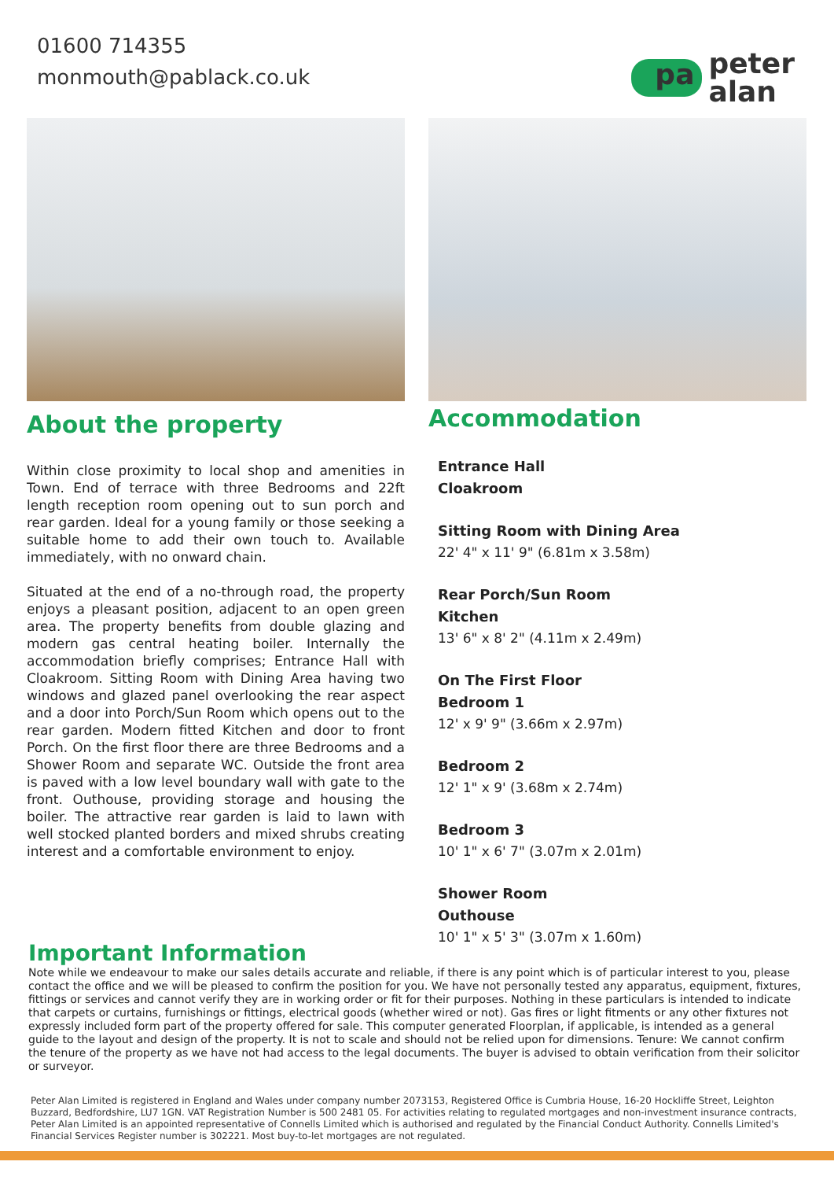01600 714355
monmouth@pablack.co.uk
pa peter
alan
About the property
Within close proximity to local shop and amenities in Town. End of terrace with three Bedrooms and 22ft length reception room opening out to sun porch and rear garden. Ideal for a young family or those seeking a suitable home to add their own touch to. Available immediately, with no onward chain.
Situated at the end of a no-through road, the property enjoys a pleasant position, adjacent to an open green area. The property benefits from double glazing and modern gas central heating boiler. Internally the accommodation briefly comprises; Entrance Hall with Cloakroom. Sitting Room with Dining Area having two windows and glazed panel overlooking the rear aspect and a door into Porch/Sun Room which opens out to the rear garden. Modern fitted Kitchen and door to front Porch. On the first floor there are three Bedrooms and a Shower Room and separate WC. Outside the front area is paved with a low level boundary wall with gate to the front. Outhouse, providing storage and housing the boiler. The attractive rear garden is laid to lawn with well stocked planted borders and mixed shrubs creating interest and a comfortable environment to enjoy.
Accommodation
Entrance Hall
Cloakroom
Sitting Room with Dining Area
22' 4" x 11' 9" (6.81m x 3.58m)
Rear Porch/Sun Room
Kitchen
13' 6" x 8' 2" (4.11m x 2.49m)
On The First Floor
Bedroom 1
12' x 9' 9" (3.66m x 2.97m)
Bedroom 2
12' 1" x 9' (3.68m x 2.74m)
Bedroom 3
10' 1" x 6' 7" (3.07m x 2.01m)
Shower Room
Outhouse
10' 1" x 5' 3" (3.07m x 1.60m)
Important Information
Note while we endeavour to make our sales details accurate and reliable, if there is any point which is of particular interest to you, please contact the office and we will be pleased to confirm the position for you. We have not personally tested any apparatus, equipment, fixtures, fittings or services and cannot verify they are in working order or fit for their purposes. Nothing in these particulars is intended to indicate that carpets or curtains, furnishings or fittings, electrical goods (whether wired or not). Gas fires or light fitments or any other fixtures not expressly included form part of the property offered for sale. This computer generated Floorplan, if applicable, is intended as a general guide to the layout and design of the property. It is not to scale and should not be relied upon for dimensions. Tenure: We cannot confirm the tenure of the property as we have not had access to the legal documents. The buyer is advised to obtain verification from their solicitor or surveyor.
Peter Alan Limited is registered in England and Wales under company number 2073153, Registered Office is Cumbria House, 16-20 Hockliffe Street, Leighton Buzzard, Bedfordshire, LU7 1GN. VAT Registration Number is 500 2481 05. For activities relating to regulated mortgages and non-investment insurance contracts, Peter Alan Limited is an appointed representative of Connells Limited which is authorised and regulated by the Financial Conduct Authority. Connells Limited's Financial Services Register number is 302221. Most buy-to-let mortgages are not regulated.